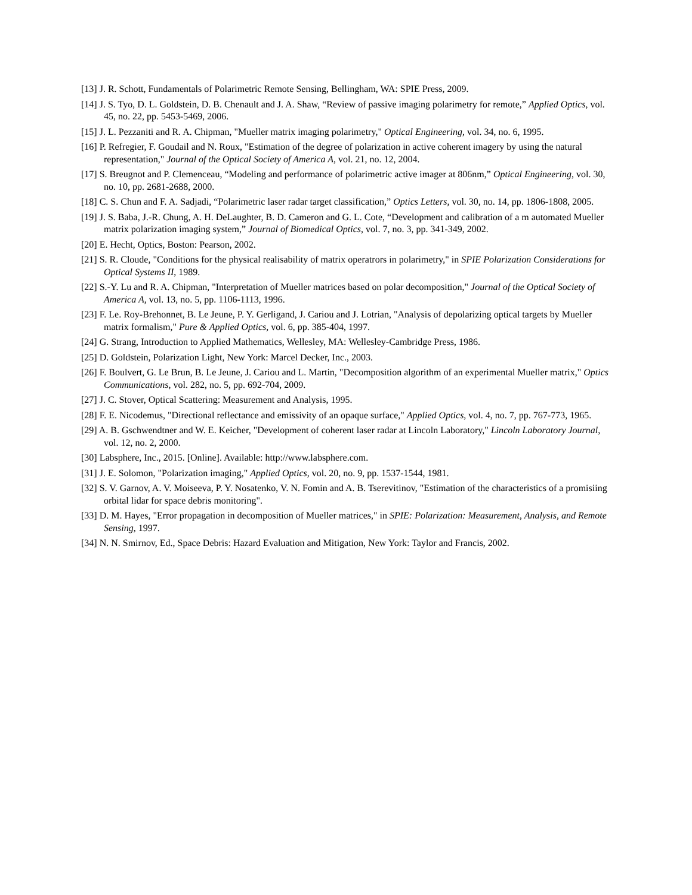[13] J. R. Schott, Fundamentals of Polarimetric Remote Sensing, Bellingham, WA: SPIE Press, 2009.
[14] J. S. Tyo, D. L. Goldstein, D. B. Chenault and J. A. Shaw, “Review of passive imaging polarimetry for remote,” Applied Optics, vol. 45, no. 22, pp. 5453-5469, 2006.
[15] J. L. Pezzaniti and R. A. Chipman, "Mueller matrix imaging polarimetry," Optical Engineering, vol. 34, no. 6, 1995.
[16] P. Refregier, F. Goudail and N. Roux, "Estimation of the degree of polarization in active coherent imagery by using the natural representation," Journal of the Optical Society of America A, vol. 21, no. 12, 2004.
[17] S. Breugnot and P. Clemenceau, “Modeling and performance of polarimetric active imager at 806nm,” Optical Engineering, vol. 30, no. 10, pp. 2681-2688, 2000.
[18] C. S. Chun and F. A. Sadjadi, “Polarimetric laser radar target classification,” Optics Letters, vol. 30, no. 14, pp. 1806-1808, 2005.
[19] J. S. Baba, J.-R. Chung, A. H. DeLaughter, B. D. Cameron and G. L. Cote, “Development and calibration of a m automated Mueller matrix polarization imaging system,” Journal of Biomedical Optics, vol. 7, no. 3, pp. 341-349, 2002.
[20] E. Hecht, Optics, Boston: Pearson, 2002.
[21] S. R. Cloude, "Conditions for the physical realisability of matrix operatrors in polarimetry," in SPIE Polarization Considerations for Optical Systems II, 1989.
[22] S.-Y. Lu and R. A. Chipman, "Interpretation of Mueller matrices based on polar decomposition," Journal of the Optical Society of America A, vol. 13, no. 5, pp. 1106-1113, 1996.
[23] F. Le. Roy-Brehonnet, B. Le Jeune, P. Y. Gerligand, J. Cariou and J. Lotrian, "Analysis of depolarizing optical targets by Mueller matrix formalism," Pure & Applied Optics, vol. 6, pp. 385-404, 1997.
[24] G. Strang, Introduction to Applied Mathematics, Wellesley, MA: Wellesley-Cambridge Press, 1986.
[25] D. Goldstein, Polarization Light, New York: Marcel Decker, Inc., 2003.
[26] F. Boulvert, G. Le Brun, B. Le Jeune, J. Cariou and L. Martin, "Decomposition algorithm of an experimental Mueller matrix," Optics Communications, vol. 282, no. 5, pp. 692-704, 2009.
[27] J. C. Stover, Optical Scattering: Measurement and Analysis, 1995.
[28] F. E. Nicodemus, "Directional reflectance and emissivity of an opaque surface," Applied Optics, vol. 4, no. 7, pp. 767-773, 1965.
[29] A. B. Gschwendtner and W. E. Keicher, "Development of coherent laser radar at Lincoln Laboratory," Lincoln Laboratory Journal, vol. 12, no. 2, 2000.
[30] Labsphere, Inc., 2015. [Online]. Available: http://www.labsphere.com.
[31] J. E. Solomon, "Polarization imaging," Applied Optics, vol. 20, no. 9, pp. 1537-1544, 1981.
[32] S. V. Garnov, A. V. Moiseeva, P. Y. Nosatenko, V. N. Fomin and A. B. Tserevitinov, "Estimation of the characteristics of a promisiing orbital lidar for space debris monitoring".
[33] D. M. Hayes, "Error propagation in decomposition of Mueller matrices," in SPIE: Polarization: Measurement, Analysis, and Remote Sensing, 1997.
[34] N. N. Smirnov, Ed., Space Debris: Hazard Evaluation and Mitigation, New York: Taylor and Francis, 2002.